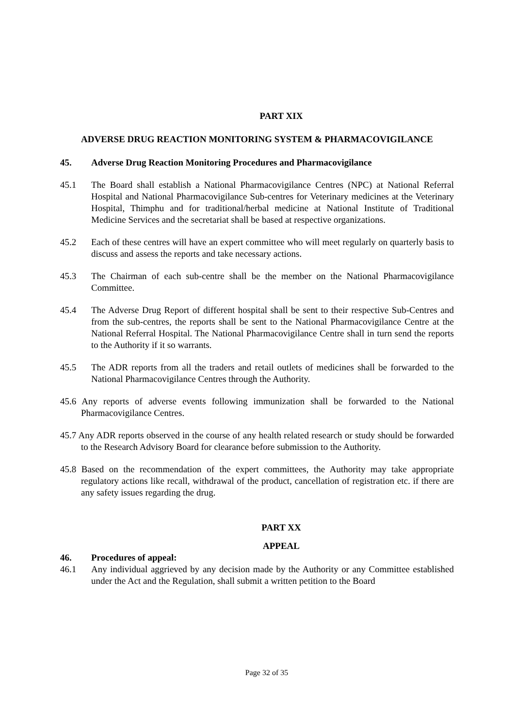PART XIX
ADVERSE DRUG REACTION MONITORING SYSTEM & PHARMACOVIGILANCE
45. Adverse Drug Reaction Monitoring Procedures and Pharmacovigilance
45.1 The Board shall establish a National Pharmacovigilance Centres (NPC) at National Referral Hospital and National Pharmacovigilance Sub-centres for Veterinary medicines at the Veterinary Hospital, Thimphu and for traditional/herbal medicine at National Institute of Traditional Medicine Services and the secretariat shall be based at respective organizations.
45.2 Each of these centres will have an expert committee who will meet regularly on quarterly basis to discuss and assess the reports and take necessary actions.
45.3 The Chairman of each sub-centre shall be the member on the National Pharmacovigilance Committee.
45.4 The Adverse Drug Report of different hospital shall be sent to their respective Sub-Centres and from the sub-centres, the reports shall be sent to the National Pharmacovigilance Centre at the National Referral Hospital. The National Pharmacovigilance Centre shall in turn send the reports to the Authority if it so warrants.
45.5 The ADR reports from all the traders and retail outlets of medicines shall be forwarded to the National Pharmacovigilance Centres through the Authority.
45.6 Any reports of adverse events following immunization shall be forwarded to the National Pharmacovigilance Centres.
45.7 Any ADR reports observed in the course of any health related research or study should be forwarded to the Research Advisory Board for clearance before submission to the Authority.
45.8 Based on the recommendation of the expert committees, the Authority may take appropriate regulatory actions like recall, withdrawal of the product, cancellation of registration etc. if there are any safety issues regarding the drug.
PART XX
APPEAL
46. Procedures of appeal:
46.1 Any individual aggrieved by any decision made by the Authority or any Committee established under the Act and the Regulation, shall submit a written petition to the Board
Page 32 of 35